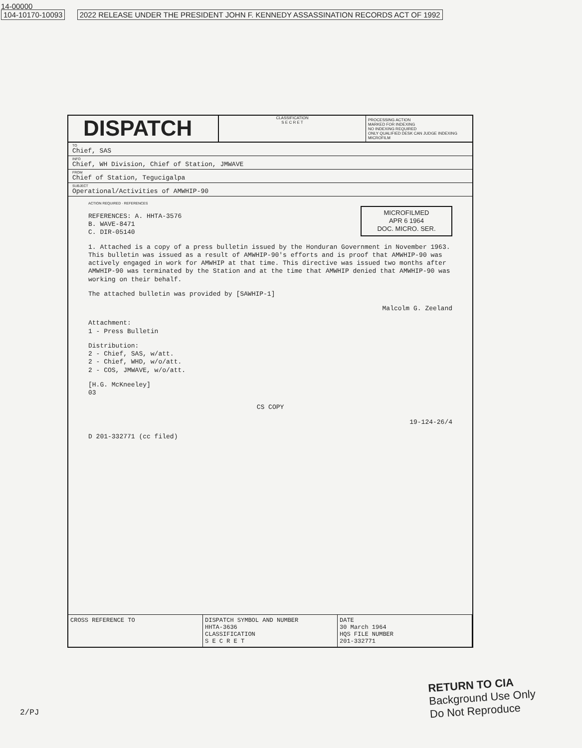14-00000
104-10170-10093 2022 RELEASE UNDER THE PRESIDENT JOHN F. KENNEDY ASSASSINATION RECORDS ACT OF 1992
DISPATCH
CLASSIFICATION
S E C R E T
PROCESSING ACTION
MARKED FOR INDEXING
NO INDEXING REQUIRED
ONLY QUALIFIED DESK CAN JUDGE INDEXING
MICROFILM
TO
Chief, SAS
INFO
Chief, WH Division, Chief of Station, JMWAVE
FROM
Chief of Station, Tegucigalpa
SUBJECT
Operational/Activities of AMWHIP-90
ACTION REQUIRED · REFERENCES
MICROFILMED
APR 6 1964
DOC. MICRO. SER.
REFERENCES: A. HHTA-3576
B. WAVE-8471
C. DIR-05140
1. Attached is a copy of a press bulletin issued by the Honduran Government in November 1963. This bulletin was issued as a result of AMWHIP-90's efforts and is proof that AMWHIP-90 was actively engaged in work for AMWHIP at that time. This directive was issued two months after AMWHIP-90 was terminated by the Station and at the time that AMWHIP denied that AMWHIP-90 was working on their behalf.
The attached bulletin was provided by [SAWHIP-1]
Malcolm G. Zeeland
Attachment:
1 - Press Bulletin
Distribution:
2 - Chief, SAS, w/att.
2 - Chief, WHD, w/o/att.
2 - COS, JMWAVE, w/o/att.
[H.G. McKneeley]
03
CS COPY
19-124-26/4
D 201-332771 (cc filed)
CROSS REFERENCE TO DISPATCH SYMBOL AND NUMBER
HHTA-3636
CLASSIFICATION
S E C R E T
DATE
30 March 1964
HQS FILE NUMBER
201-332771
RETURN TO CIA
Background Use Only
Do Not Reproduce
2/PJ